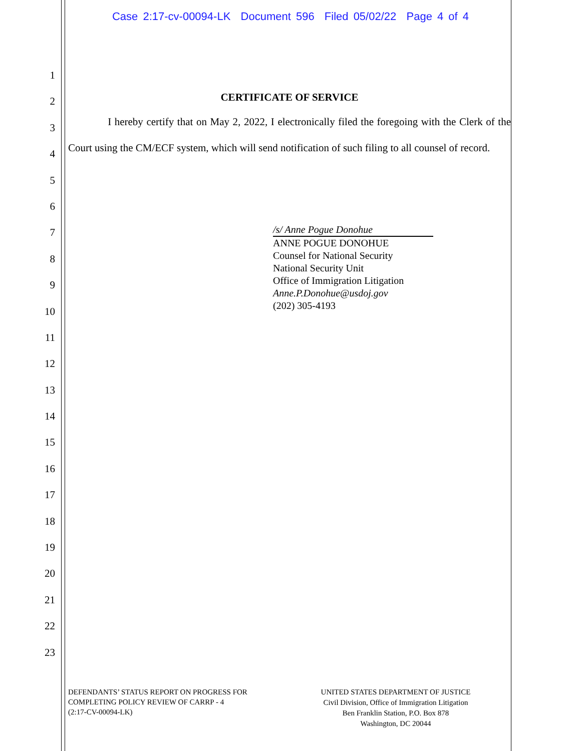Case 2:17-cv-00094-LK Document 596 Filed 05/02/22 Page 4 of 4
1
2
3
4
5
6
7
8
9
10
11
12
13
14
15
16
17
18
19
20
21
22
23
CERTIFICATE OF SERVICE
I hereby certify that on May 2, 2022, I electronically filed the foregoing with the Clerk of the Court using the CM/ECF system, which will send notification of such filing to all counsel of record.
/s/ Anne Pogue Donohue
ANNE POGUE DONOHUE
Counsel for National Security
National Security Unit
Office of Immigration Litigation
Anne.P.Donohue@usdoj.gov
(202) 305-4193
DEFENDANTS’ STATUS REPORT ON PROGRESS FOR
COMPLETING POLICY REVIEW OF CARRP - 4
(2:17-CV-00094-LK)
UNITED STATES DEPARTMENT OF JUSTICE
Civil Division, Office of Immigration Litigation
Ben Franklin Station, P.O. Box 878
Washington, DC 20044